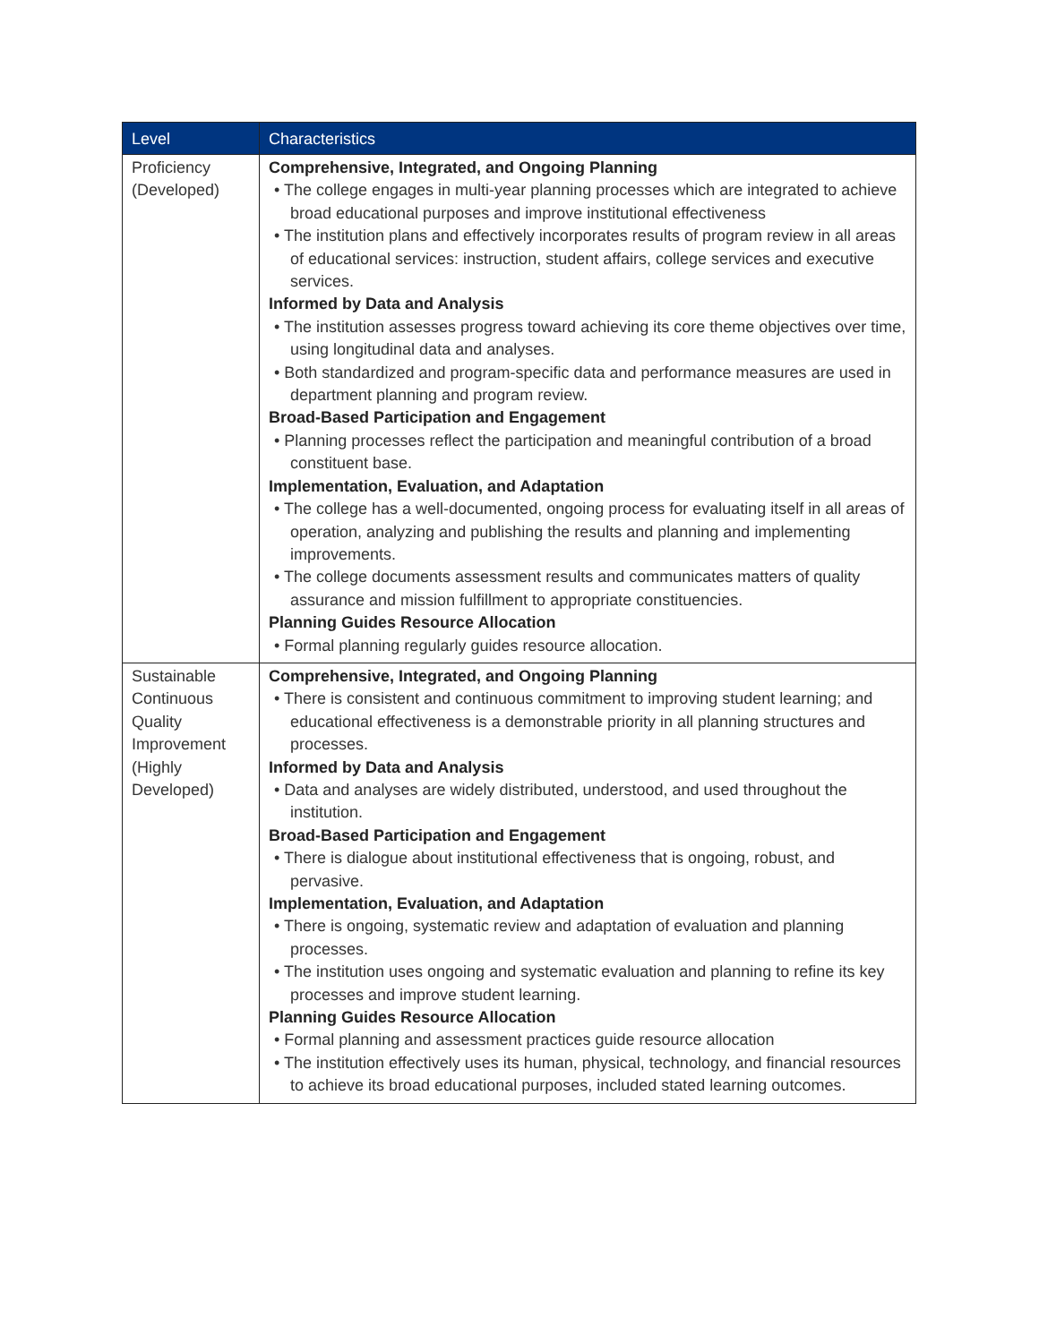| Level | Characteristics |
| --- | --- |
| Proficiency (Developed) | Comprehensive, Integrated, and Ongoing Planning • The college engages in multi-year planning processes which are integrated to achieve broad educational purposes and improve institutional effectiveness • The institution plans and effectively incorporates results of program review in all areas of educational services: instruction, student affairs, college services and executive services. Informed by Data and Analysis • The institution assesses progress toward achieving its core theme objectives over time, using longitudinal data and analyses. • Both standardized and program-specific data and performance measures are used in department planning and program review. Broad-Based Participation and Engagement • Planning processes reflect the participation and meaningful contribution of a broad constituent base. Implementation, Evaluation, and Adaptation • The college has a well-documented, ongoing process for evaluating itself in all areas of operation, analyzing and publishing the results and planning and implementing improvements. • The college documents assessment results and communicates matters of quality assurance and mission fulfillment to appropriate constituencies. Planning Guides Resource Allocation • Formal planning regularly guides resource allocation. |
| Sustainable Continuous Quality Improvement (Highly Developed) | Comprehensive, Integrated, and Ongoing Planning • There is consistent and continuous commitment to improving student learning; and educational effectiveness is a demonstrable priority in all planning structures and processes. Informed by Data and Analysis • Data and analyses are widely distributed, understood, and used throughout the institution. Broad-Based Participation and Engagement • There is dialogue about institutional effectiveness that is ongoing, robust, and pervasive. Implementation, Evaluation, and Adaptation • There is ongoing, systematic review and adaptation of evaluation and planning processes. • The institution uses ongoing and systematic evaluation and planning to refine its key processes and improve student learning. Planning Guides Resource Allocation • Formal planning and assessment practices guide resource allocation • The institution effectively uses its human, physical, technology, and financial resources to achieve its broad educational purposes, included stated learning outcomes. |